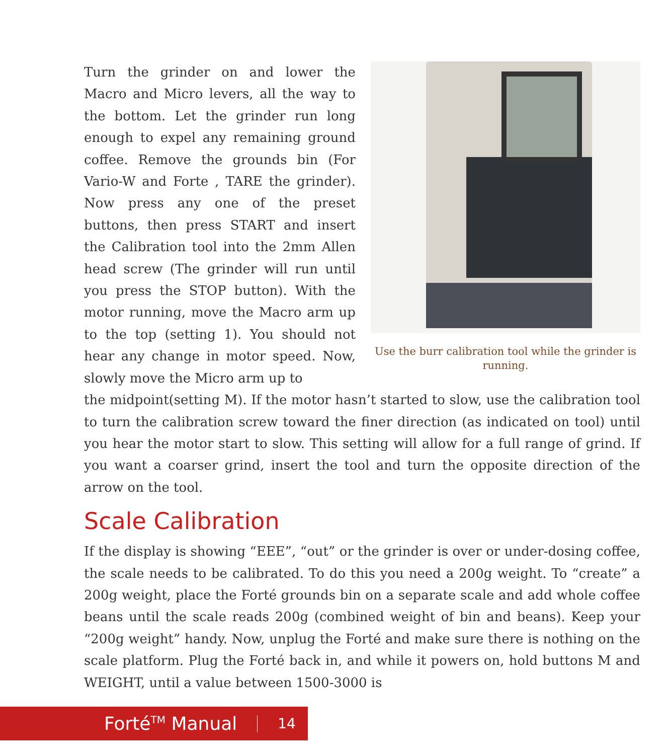Turn the grinder on and lower the Macro and Micro levers, all the way to the bottom. Let the grinder run long enough to expel any remaining ground coffee. Remove the grounds bin (For Vario-W and Forte , TARE the grinder). Now press any one of the preset buttons, then press START and insert the Calibration tool into the 2mm Allen head screw (The grinder will run until you press the STOP button). With the motor running, move the Macro arm up to the top (setting 1). You should not hear any change in motor speed. Now, slowly move the Micro arm up to
Use the burr calibration tool while the grinder is running.
the midpoint(setting M). If the motor hasn’t started to slow, use the calibration tool to turn the calibration screw toward the finer direction (as indicated on tool) until you hear the motor start to slow. This setting will allow for a full range of grind. If you want a coarser grind, insert the tool and turn the opposite direction of the arrow on the tool.
Scale Calibration
If the display is showing “EEE”, “out” or the grinder is over or under-dosing coffee, the scale needs to be calibrated. To do this you need a 200g weight. To “create” a 200g weight, place the Forté grounds bin on a separate scale and add whole coffee beans until the scale reads 200g (combined weight of bin and beans). Keep your “200g weight” handy. Now, unplug the Forté and make sure there is nothing on the scale platform. Plug the Forté back in, and while it powers on, hold buttons M and WEIGHT, until a value between 1500-3000 is
Forté<sup>TM</sup> Manual 14